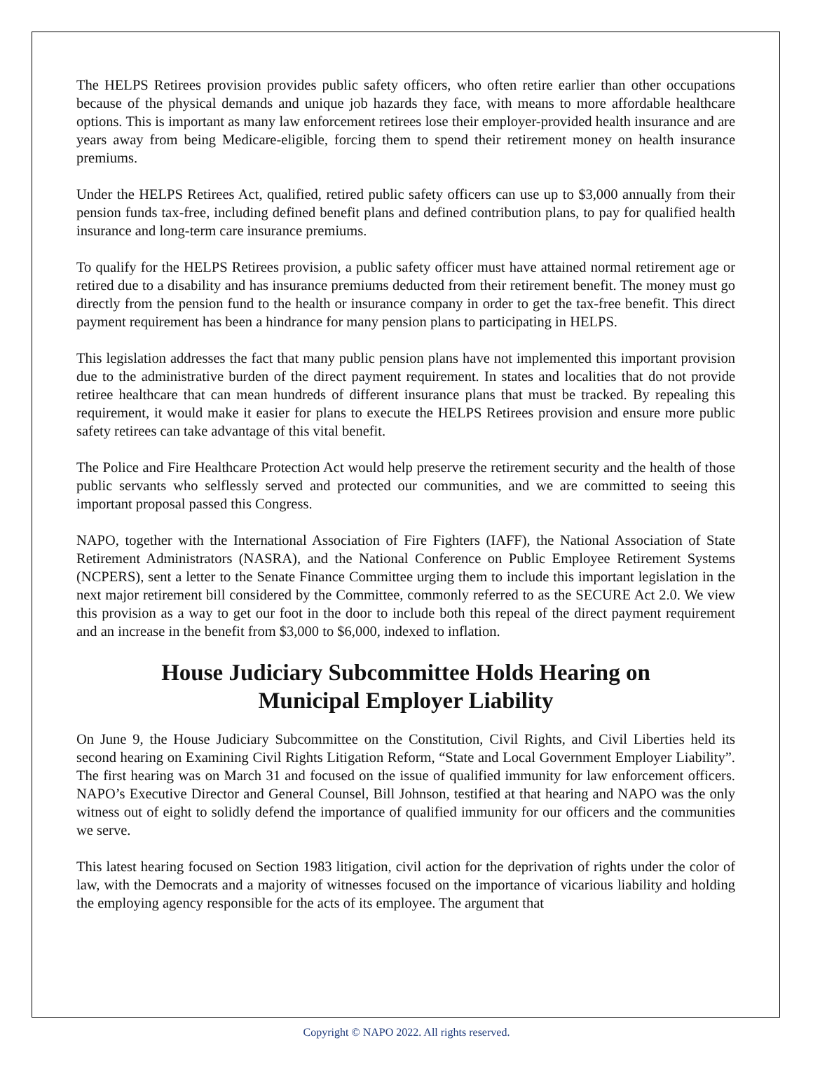The HELPS Retirees provision provides public safety officers, who often retire earlier than other occupations because of the physical demands and unique job hazards they face, with means to more affordable healthcare options. This is important as many law enforcement retirees lose their employer-provided health insurance and are years away from being Medicare-eligible, forcing them to spend their retirement money on health insurance premiums.
Under the HELPS Retirees Act, qualified, retired public safety officers can use up to $3,000 annually from their pension funds tax-free, including defined benefit plans and defined contribution plans, to pay for qualified health insurance and long-term care insurance premiums.
To qualify for the HELPS Retirees provision, a public safety officer must have attained normal retirement age or retired due to a disability and has insurance premiums deducted from their retirement benefit. The money must go directly from the pension fund to the health or insurance company in order to get the tax-free benefit. This direct payment requirement has been a hindrance for many pension plans to participating in HELPS.
This legislation addresses the fact that many public pension plans have not implemented this important provision due to the administrative burden of the direct payment requirement. In states and localities that do not provide retiree healthcare that can mean hundreds of different insurance plans that must be tracked. By repealing this requirement, it would make it easier for plans to execute the HELPS Retirees provision and ensure more public safety retirees can take advantage of this vital benefit.
The Police and Fire Healthcare Protection Act would help preserve the retirement security and the health of those public servants who selflessly served and protected our communities, and we are committed to seeing this important proposal passed this Congress.
NAPO, together with the International Association of Fire Fighters (IAFF), the National Association of State Retirement Administrators (NASRA), and the National Conference on Public Employee Retirement Systems (NCPERS), sent a letter to the Senate Finance Committee urging them to include this important legislation in the next major retirement bill considered by the Committee, commonly referred to as the SECURE Act 2.0. We view this provision as a way to get our foot in the door to include both this repeal of the direct payment requirement and an increase in the benefit from $3,000 to $6,000, indexed to inflation.
House Judiciary Subcommittee Holds Hearing on
Municipal Employer Liability
On June 9, the House Judiciary Subcommittee on the Constitution, Civil Rights, and Civil Liberties held its second hearing on Examining Civil Rights Litigation Reform, “State and Local Government Employer Liability”. The first hearing was on March 31 and focused on the issue of qualified immunity for law enforcement officers. NAPO’s Executive Director and General Counsel, Bill Johnson, testified at that hearing and NAPO was the only witness out of eight to solidly defend the importance of qualified immunity for our officers and the communities we serve.
This latest hearing focused on Section 1983 litigation, civil action for the deprivation of rights under the color of law, with the Democrats and a majority of witnesses focused on the importance of vicarious liability and holding the employing agency responsible for the acts of its employee. The argument that
Copyright © NAPO 2022. All rights reserved.